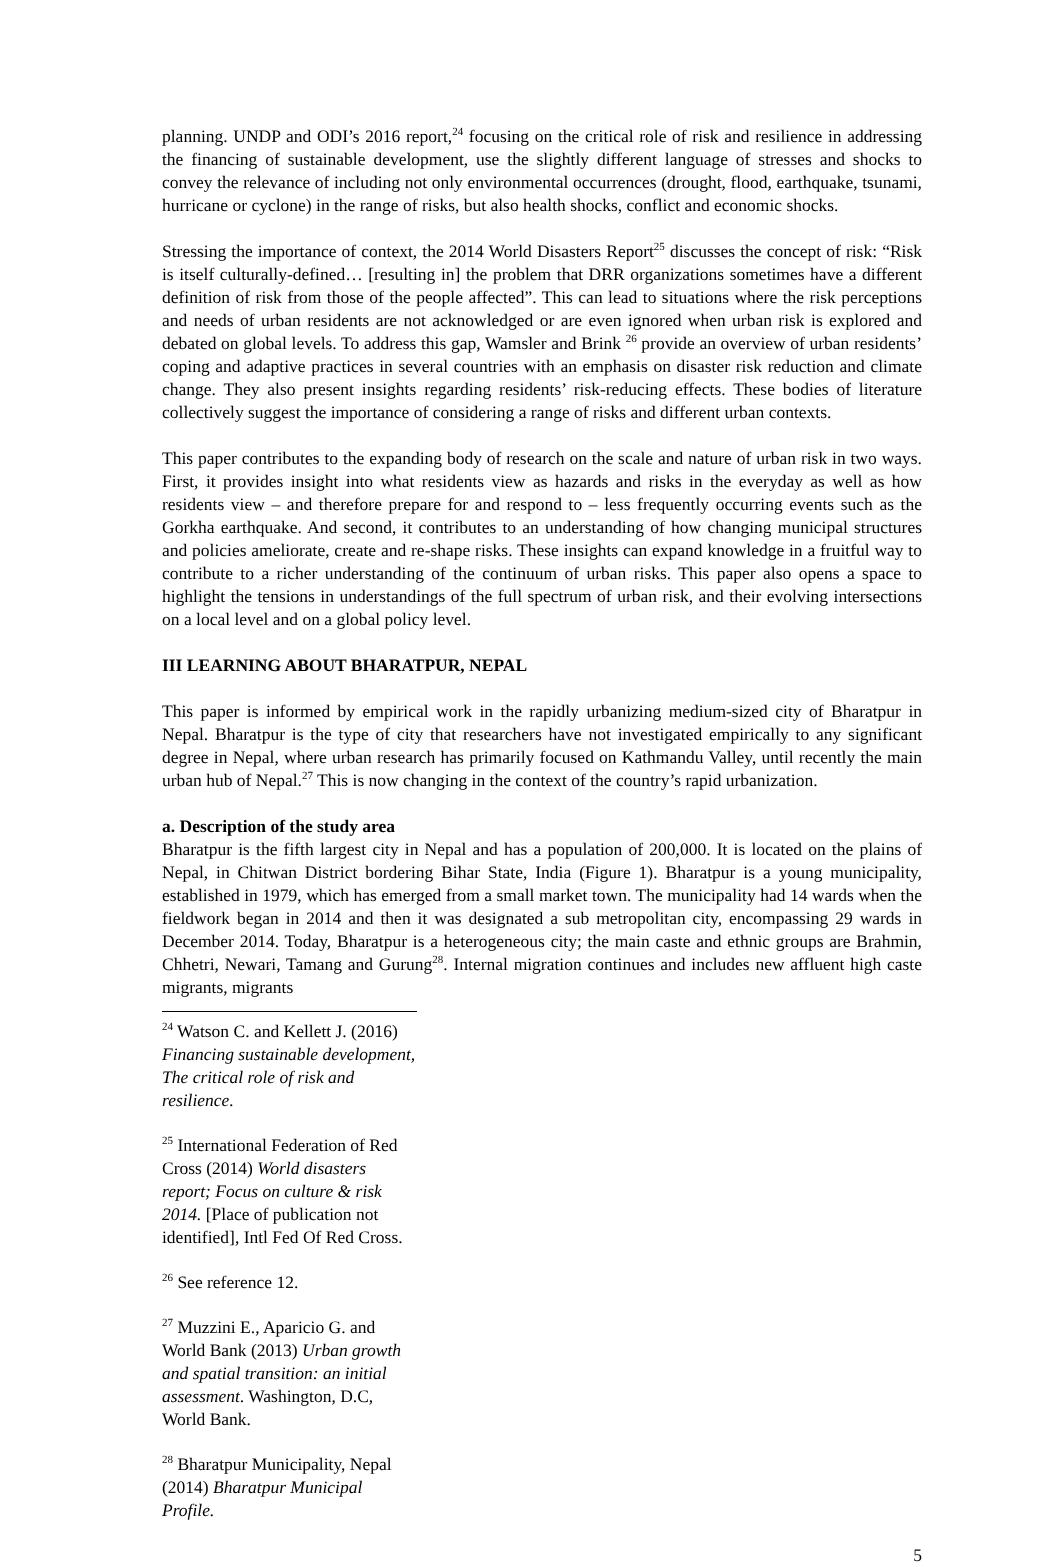planning. UNDP and ODI’s 2016 report,<sup>24</sup> focusing on the critical role of risk and resilience in addressing the financing of sustainable development, use the slightly different language of stresses and shocks to convey the relevance of including not only environmental occurrences (drought, flood, earthquake, tsunami, hurricane or cyclone) in the range of risks, but also health shocks, conflict and economic shocks.
Stressing the importance of context, the 2014 World Disasters Report<sup>25</sup> discusses the concept of risk: “Risk is itself culturally-defined… [resulting in] the problem that DRR organizations sometimes have a different definition of risk from those of the people affected”. This can lead to situations where the risk perceptions and needs of urban residents are not acknowledged or are even ignored when urban risk is explored and debated on global levels. To address this gap, Wamsler and Brink <sup>26</sup> provide an overview of urban residents’ coping and adaptive practices in several countries with an emphasis on disaster risk reduction and climate change. They also present insights regarding residents’ risk-reducing effects. These bodies of literature collectively suggest the importance of considering a range of risks and different urban contexts.
This paper contributes to the expanding body of research on the scale and nature of urban risk in two ways. First, it provides insight into what residents view as hazards and risks in the everyday as well as how residents view – and therefore prepare for and respond to – less frequently occurring events such as the Gorkha earthquake. And second, it contributes to an understanding of how changing municipal structures and policies ameliorate, create and re-shape risks. These insights can expand knowledge in a fruitful way to contribute to a richer understanding of the continuum of urban risks. This paper also opens a space to highlight the tensions in understandings of the full spectrum of urban risk, and their evolving intersections on a local level and on a global policy level.
III LEARNING ABOUT BHARATPUR, NEPAL
This paper is informed by empirical work in the rapidly urbanizing medium-sized city of Bharatpur in Nepal. Bharatpur is the type of city that researchers have not investigated empirically to any significant degree in Nepal, where urban research has primarily focused on Kathmandu Valley, until recently the main urban hub of Nepal.<sup>27</sup> This is now changing in the context of the country’s rapid urbanization.
a. Description of the study area
Bharatpur is the fifth largest city in Nepal and has a population of 200,000. It is located on the plains of Nepal, in Chitwan District bordering Bihar State, India (Figure 1). Bharatpur is a young municipality, established in 1979, which has emerged from a small market town. The municipality had 14 wards when the fieldwork began in 2014 and then it was designated a sub metropolitan city, encompassing 29 wards in December 2014. Today, Bharatpur is a heterogeneous city; the main caste and ethnic groups are Brahmin, Chhetri, Newari, Tamang and Gurung<sup>28</sup>. Internal migration continues and includes new affluent high caste migrants, migrants
<sup>24</sup> Watson C. and Kellett J. (2016) Financing sustainable development, The critical role of risk and resilience.
<sup>25</sup> International Federation of Red Cross (2014) World disasters report; Focus on culture & risk 2014. [Place of publication not identified], Intl Fed Of Red Cross.
<sup>26</sup> See reference 12.
<sup>27</sup> Muzzini E., Aparicio G. and World Bank (2013) Urban growth and spatial transition: an initial assessment. Washington, D.C, World Bank.
<sup>28</sup> Bharatpur Municipality, Nepal (2014) Bharatpur Municipal Profile.
5